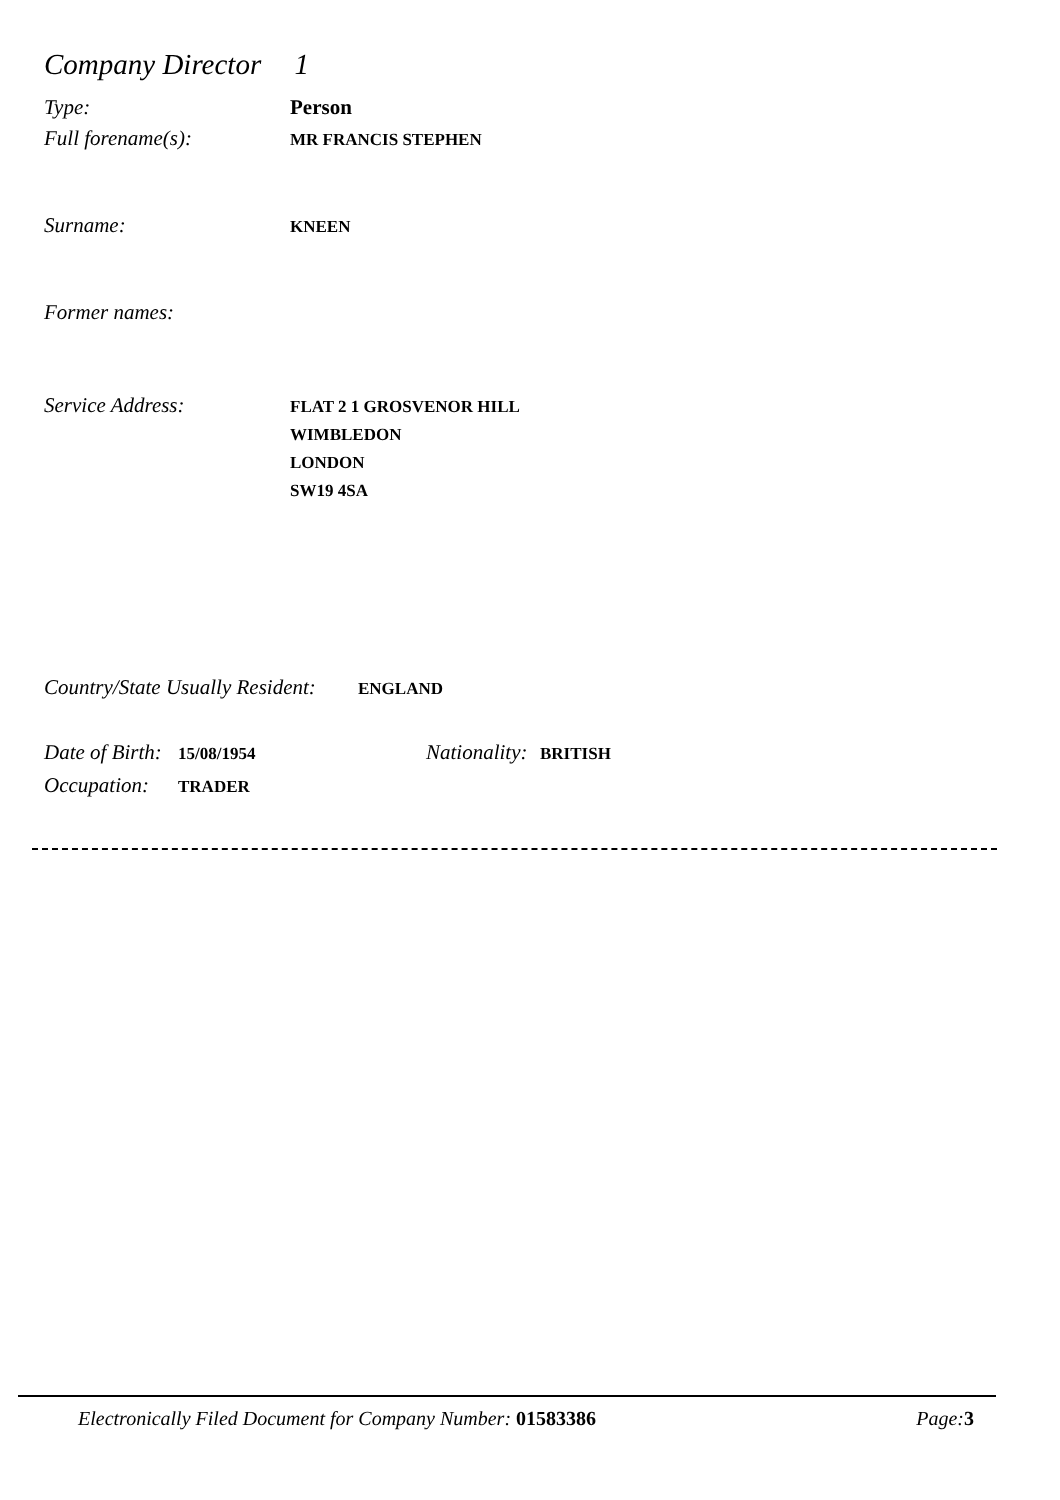Company Director 1
Type: Person
Full forename(s):
MR FRANCIS STEPHEN
Surname:
KNEEN
Former names:
Service Address:
FLAT 2 1 GROSVENOR HILL
WIMBLEDON
LONDON
SW19 4SA
Country/State Usually Resident:
ENGLAND
Date of Birth:
15/08/1954
Nationality:
BRITISH
Occupation:
TRADER
Electronically Filed Document for Company Number: 01583386
Page: 3